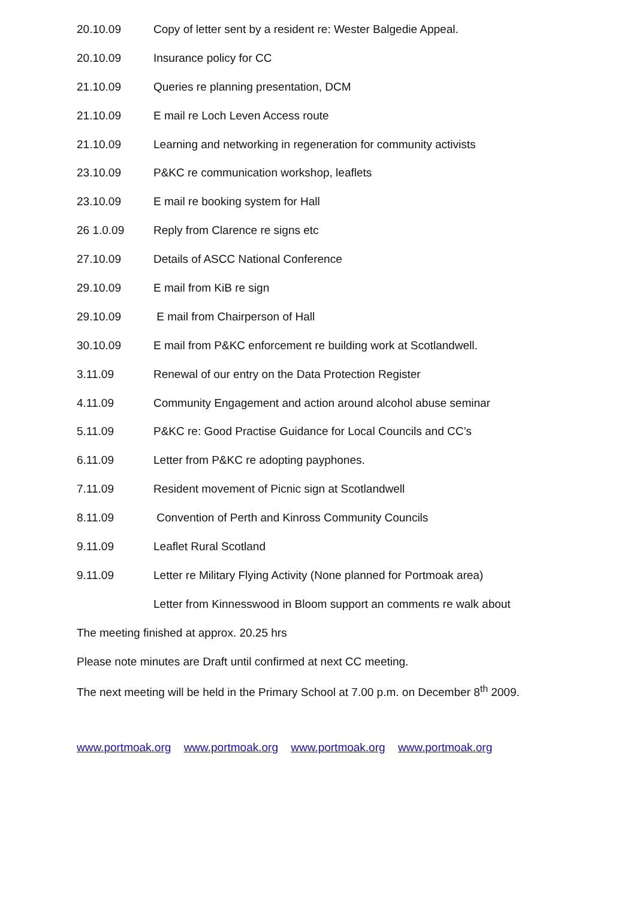20.10.09 Copy of letter sent by a resident re: Wester Balgedie Appeal.
20.10.09 Insurance policy for CC
21.10.09 Queries re planning presentation, DCM
21.10.09 E mail re Loch Leven Access route
21.10.09 Learning and networking in regeneration for community activists
23.10.09 P&KC re communication workshop, leaflets
23.10.09 E mail re booking system for Hall
26 1.0.09 Reply from Clarence re signs etc
27.10.09 Details of ASCC National Conference
29.10.09 E mail from KiB re sign
29.10.09 E mail from Chairperson of Hall
30.10.09 E mail from P&KC enforcement re building work at Scotlandwell.
3.11.09 Renewal of our entry on the Data Protection Register
4.11.09 Community Engagement and action around alcohol abuse seminar
5.11.09 P&KC re: Good Practise Guidance for Local Councils and CC’s
6.11.09 Letter from P&KC re adopting payphones.
7.11.09 Resident movement of Picnic sign at Scotlandwell
8.11.09 Convention of Perth and Kinross Community Councils
9.11.09 Leaflet Rural Scotland
9.11.09 Letter re Military Flying Activity (None planned for Portmoak area)
Letter from Kinnesswood in Bloom support an comments re walk about
The meeting finished at approx. 20.25 hrs
Please note minutes are Draft until confirmed at next CC meeting.
The next meeting will be held in the Primary School at 7.00 p.m. on December 8<sup>th</sup> 2009.
www.portmoak.org www.portmoak.org www.portmoak.org www.portmoak.org